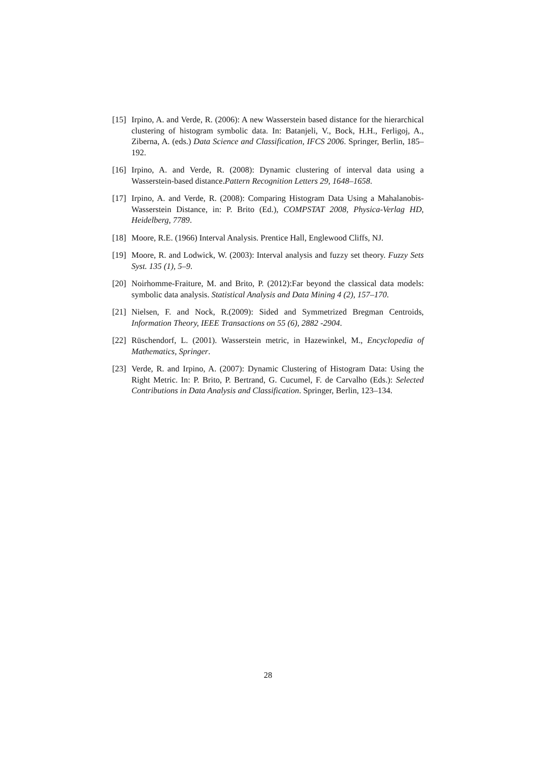[15] Irpino, A. and Verde, R. (2006): A new Wasserstein based distance for the hierarchical clustering of histogram symbolic data. In: Batanjeli, V., Bock, H.H., Ferligoj, A., Ziberna, A. (eds.) Data Science and Classification, IFCS 2006. Springer, Berlin, 185–192.
[16] Irpino, A. and Verde, R. (2008): Dynamic clustering of interval data using a Wasserstein-based distance.Pattern Recognition Letters 29, 1648–1658.
[17] Irpino, A. and Verde, R. (2008): Comparing Histogram Data Using a Mahalanobis-Wasserstein Distance, in: P. Brito (Ed.), COMPSTAT 2008, Physica-Verlag HD, Heidelberg, 7789.
[18] Moore, R.E. (1966) Interval Analysis. Prentice Hall, Englewood Cliffs, NJ.
[19] Moore, R. and Lodwick, W. (2003): Interval analysis and fuzzy set theory. Fuzzy Sets Syst. 135 (1), 5–9.
[20] Noirhomme-Fraiture, M. and Brito, P. (2012):Far beyond the classical data models: symbolic data analysis. Statistical Analysis and Data Mining 4 (2), 157–170.
[21] Nielsen, F. and Nock, R.(2009): Sided and Symmetrized Bregman Centroids, Information Theory, IEEE Transactions on 55 (6), 2882 -2904.
[22] Rüschendorf, L. (2001). Wasserstein metric, in Hazewinkel, M., Encyclopedia of Mathematics, Springer.
[23] Verde, R. and Irpino, A. (2007): Dynamic Clustering of Histogram Data: Using the Right Metric. In: P. Brito, P. Bertrand, G. Cucumel, F. de Carvalho (Eds.): Selected Contributions in Data Analysis and Classification. Springer, Berlin, 123–134.
28